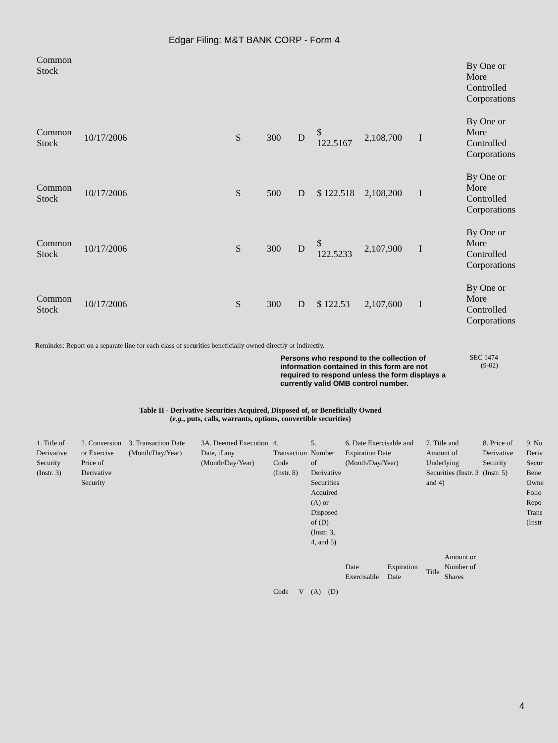Edgar Filing: M&T BANK CORP - Form 4
| Common Stock | | | | | | | | By One or More Controlled Corporations |
| Common Stock | 10/17/2006 | S | 300 | D | $ 122.5167 | 2,108,700 | I | By One or More Controlled Corporations |
| Common Stock | 10/17/2006 | S | 500 | D | $ 122.518 | 2,108,200 | I | By One or More Controlled Corporations |
| Common Stock | 10/17/2006 | S | 300 | D | $ 122.5233 | 2,107,900 | I | By One or More Controlled Corporations |
| Common Stock | 10/17/2006 | S | 300 | D | $ 122.53 | 2,107,600 | I | By One or More Controlled Corporations |
Reminder: Report on a separate line for each class of securities beneficially owned directly or indirectly.
Persons who respond to the collection of information contained in this form are not required to respond unless the form displays a currently valid OMB control number.
SEC 1474
(9-02)
Table II - Derivative Securities Acquired, Disposed of, or Beneficially Owned
(e.g., puts, calls, warrants, options, convertible securities)
| 1. Title of Derivative Security (Instr. 3) | 2. Conversion or Exercise Price of Derivative Security | 3. Transaction Date (Month/Day/Year) | 3A. Deemed Execution Date, if any (Month/Day/Year) | 4. Transaction Code (Instr. 8) | | 5. Number of Derivative Securities Acquired (A) or Disposed of (D) (Instr. 3, 4, and 5) | | 6. Date Exercisable and Expiration Date (Month/Day/Year) | | 7. Title and Amount of Underlying Securities (Instr. 3 and 4) | | 8. Price of Derivative Security (Instr. 5) | 9. Nu Deriv Secur Bene Owne Follo Repo Trans (Instr |
| | | | | Code | V | (A) | (D) | Date Exercisable | Expiration Date | Title | Amount or Number of Shares | | |
4